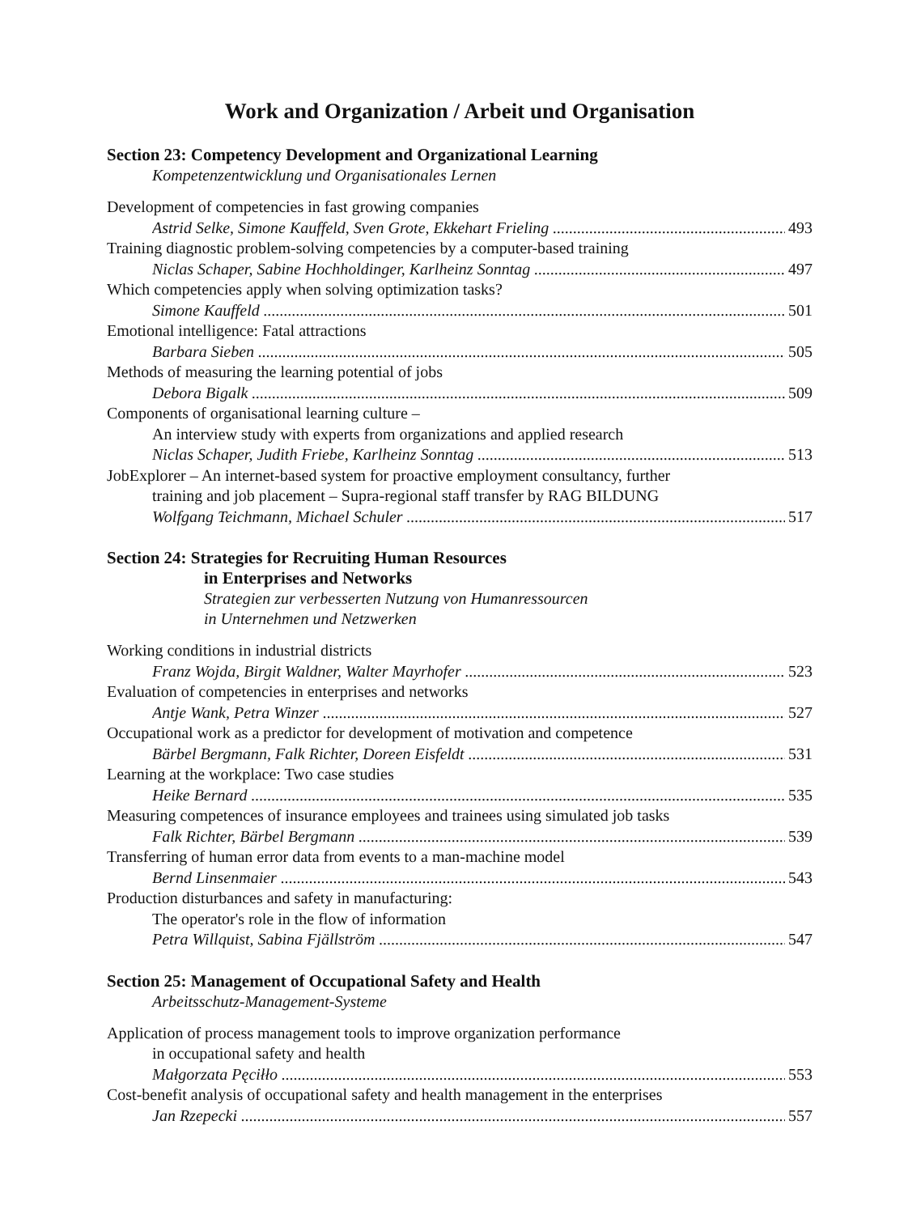Work and Organization / Arbeit und Organisation
Section 23: Competency Development and Organizational Learning
Kompetenzentwicklung und Organisationales Lernen
Development of competencies in fast growing companies
Astrid Selke, Simone Kauffeld, Sven Grote, Ekkehart Frieling 493
Training diagnostic problem-solving competencies by a computer-based training
Niclas Schaper, Sabine Hochholdinger, Karlheinz Sonntag 497
Which competencies apply when solving optimization tasks?
Simone Kauffeld 501
Emotional intelligence: Fatal attractions
Barbara Sieben 505
Methods of measuring the learning potential of jobs
Debora Bigalk 509
Components of organisational learning culture –
An interview study with experts from organizations and applied research
Niclas Schaper, Judith Friebe, Karlheinz Sonntag 513
JobExplorer – An internet-based system for proactive employment consultancy, further
training and job placement – Supra-regional staff transfer by RAG BILDUNG
Wolfgang Teichmann, Michael Schuler 517
Section 24: Strategies for Recruiting Human Resources
in Enterprises and Networks
Strategien zur verbesserten Nutzung von Humanressourcen
in Unternehmen und Netzwerken
Working conditions in industrial districts
Franz Wojda, Birgit Waldner, Walter Mayrhofer 523
Evaluation of competencies in enterprises and networks
Antje Wank, Petra Winzer 527
Occupational work as a predictor for development of motivation and competence
Bärbel Bergmann, Falk Richter, Doreen Eisfeldt 531
Learning at the workplace: Two case studies
Heike Bernard 535
Measuring competences of insurance employees and trainees using simulated job tasks
Falk Richter, Bärbel Bergmann 539
Transferring of human error data from events to a man-machine model
Bernd Linsenmaier 543
Production disturbances and safety in manufacturing:
The operator's role in the flow of information
Petra Willquist, Sabina Fjällström 547
Section 25: Management of Occupational Safety and Health
Arbeitsschutz-Management-Systeme
Application of process management tools to improve organization performance
in occupational safety and health
Małgorzata Pęciłło 553
Cost-benefit analysis of occupational safety and health management in the enterprises
Jan Rzepecki 557